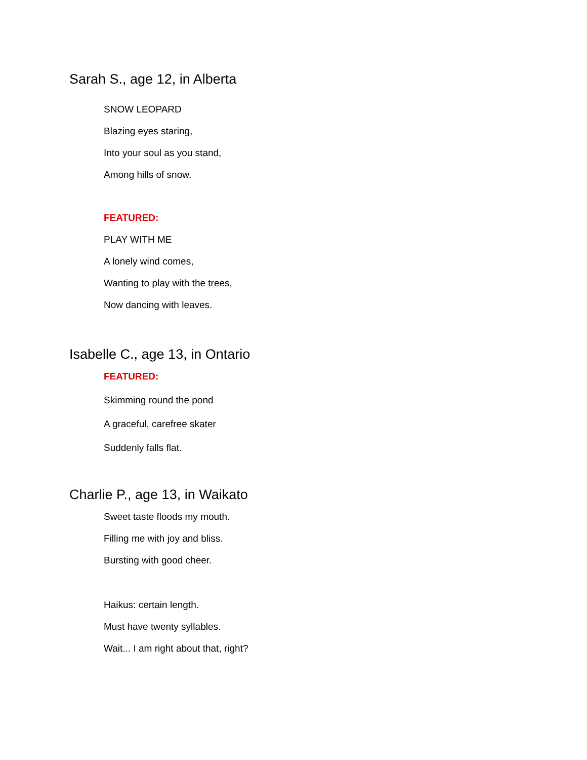Sarah S., age 12, in Alberta
SNOW LEOPARD
Blazing eyes staring,
Into your soul as you stand,
Among hills of snow.
FEATURED:
PLAY WITH ME
A lonely wind comes,
Wanting to play with the trees,
Now dancing with leaves.
Isabelle C., age 13, in Ontario
FEATURED:
Skimming round the pond
A graceful, carefree skater
Suddenly falls flat.
Charlie P., age 13, in Waikato
Sweet taste floods my mouth.
Filling me with joy and bliss.
Bursting with good cheer.
Haikus: certain length.
Must have twenty syllables.
Wait... I am right about that, right?